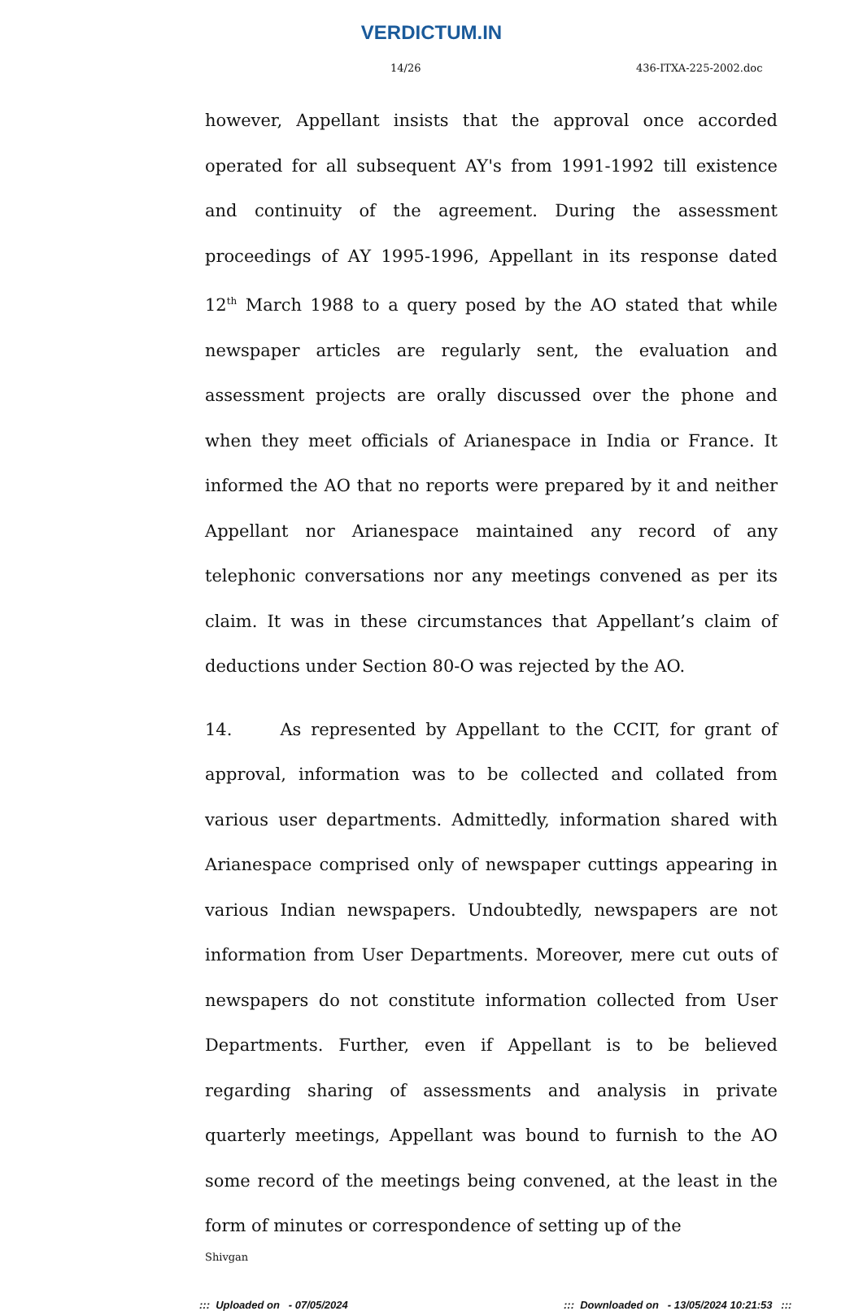VERDICTUM.IN
14/26 436-ITXA-225-2002.doc
however, Appellant insists that the approval once accorded operated for all subsequent AY's from 1991-1992 till existence and continuity of the agreement. During the assessment proceedings of AY 1995-1996, Appellant in its response dated 12<sup>th</sup> March 1988 to a query posed by the AO stated that while newspaper articles are regularly sent, the evaluation and assessment projects are orally discussed over the phone and when they meet officials of Arianespace in India or France. It informed the AO that no reports were prepared by it and neither Appellant nor Arianespace maintained any record of any telephonic conversations nor any meetings convened as per its claim. It was in these circumstances that Appellant’s claim of deductions under Section 80-O was rejected by the AO.
14. As represented by Appellant to the CCIT, for grant of approval, information was to be collected and collated from various user departments. Admittedly, information shared with Arianespace comprised only of newspaper cuttings appearing in various Indian newspapers. Undoubtedly, newspapers are not information from User Departments. Moreover, mere cut outs of newspapers do not constitute information collected from User Departments. Further, even if Appellant is to be believed regarding sharing of assessments and analysis in private quarterly meetings, Appellant was bound to furnish to the AO some record of the meetings being convened, at the least in the form of minutes or correspondence of setting up of the
Shivgan
::: Uploaded on - 07/05/2024::: Downloaded on - 13/05/2024 10:21:53 :::